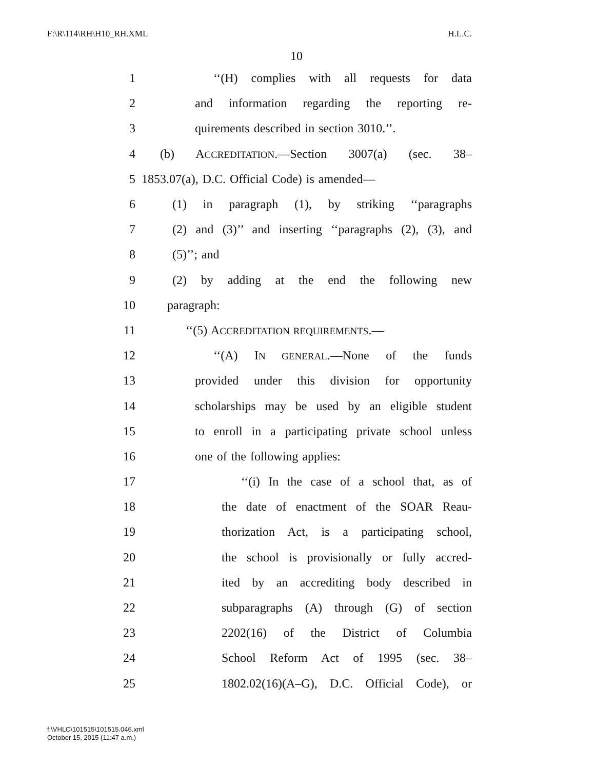F:\R\114\RH\H10_RH.XML H.L.C.
10
1 ‘‘(H) complies with all requests for data
2 and information regarding the reporting re-
3 quirements described in section 3010.’’.
4 (b) ACCREDITATION.—Section 3007(a) (sec. 38–
5 1853.07(a), D.C. Official Code) is amended—
6 (1) in paragraph (1), by striking ‘‘paragraphs
7 (2) and (3)’’ and inserting ‘‘paragraphs (2), (3), and
8 (5)’’; and
9 (2) by adding at the end the following new
10 paragraph:
11 ‘‘(5) ACCREDITATION REQUIREMENTS.—
12 ‘‘(A) IN GENERAL.—None of the funds
13 provided under this division for opportunity
14 scholarships may be used by an eligible student
15 to enroll in a participating private school unless
16 one of the following applies:
17 ‘‘(i) In the case of a school that, as of
18 the date of enactment of the SOAR Reau-
19 thorization Act, is a participating school,
20 the school is provisionally or fully accred-
21 ited by an accrediting body described in
22 subparagraphs (A) through (G) of section
23 2202(16) of the District of Columbia
24 School Reform Act of 1995 (sec. 38–
25 1802.02(16)(A–G), D.C. Official Code), or
f:\VHLC\101515\101515.046.xml
October 15, 2015 (11:47 a.m.)